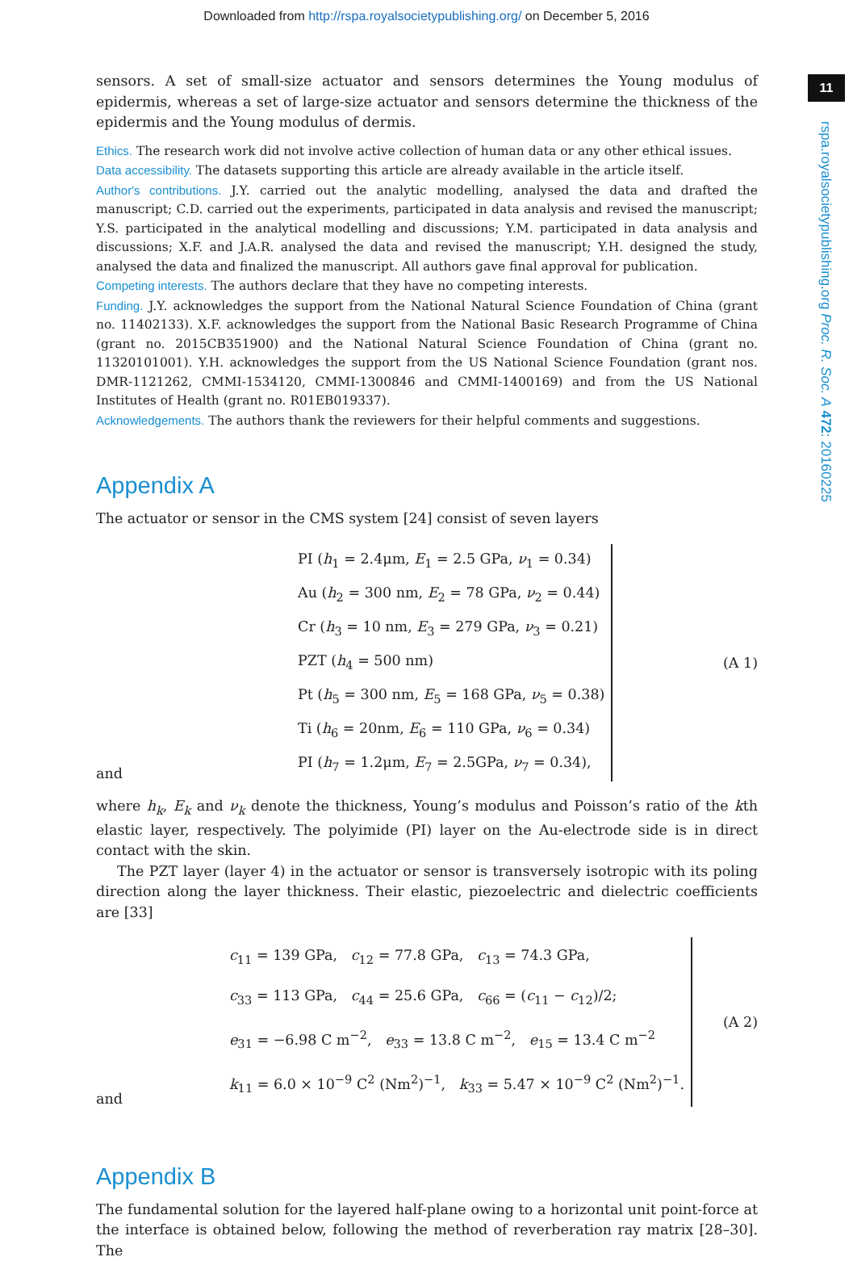Downloaded from http://rspa.royalsocietypublishing.org/ on December 5, 2016
11
rspa.royalsocietypublishing.org Proc. R. Soc. A 472: 20160225
sensors. A set of small-size actuator and sensors determines the Young modulus of epidermis, whereas a set of large-size actuator and sensors determine the thickness of the epidermis and the Young modulus of dermis.
Ethics. The research work did not involve active collection of human data or any other ethical issues.
Data accessibility. The datasets supporting this article are already available in the article itself.
Author's contributions. J.Y. carried out the analytic modelling, analysed the data and drafted the manuscript; C.D. carried out the experiments, participated in data analysis and revised the manuscript; Y.S. participated in the analytical modelling and discussions; Y.M. participated in data analysis and discussions; X.F. and J.A.R. analysed the data and revised the manuscript; Y.H. designed the study, analysed the data and finalized the manuscript. All authors gave final approval for publication.
Competing interests. The authors declare that they have no competing interests.
Funding. J.Y. acknowledges the support from the National Natural Science Foundation of China (grant no. 11402133). X.F. acknowledges the support from the National Basic Research Programme of China (grant no. 2015CB351900) and the National Natural Science Foundation of China (grant no. 11320101001). Y.H. acknowledges the support from the US National Science Foundation (grant nos. DMR-1121262, CMMI-1534120, CMMI-1300846 and CMMI-1400169) and from the US National Institutes of Health (grant no. R01EB019337).
Acknowledgements. The authors thank the reviewers for their helpful comments and suggestions.
Appendix A
The actuator or sensor in the CMS system [24] consist of seven layers
and
PI (h<sub>1</sub> = 2.4μm, E<sub>1</sub> = 2.5 GPa, ν<sub>1</sub> = 0.34)
Au (h<sub>2</sub> = 300 nm, E<sub>2</sub> = 78 GPa, ν<sub>2</sub> = 0.44)
Cr (h<sub>3</sub> = 10 nm, E<sub>3</sub> = 279 GPa, ν<sub>3</sub> = 0.21)
PZT (h<sub>4</sub> = 500 nm)
Pt (h<sub>5</sub> = 300 nm, E<sub>5</sub> = 168 GPa, ν<sub>5</sub> = 0.38)
Ti (h<sub>6</sub> = 20nm, E<sub>6</sub> = 110 GPa, ν<sub>6</sub> = 0.34)
PI (h<sub>7</sub> = 1.2μm, E<sub>7</sub> = 2.5GPa, ν<sub>7</sub> = 0.34),
(A 1)
where h<sub>k</sub>, E<sub>k</sub> and ν<sub>k</sub> denote the thickness, Young’s modulus and Poisson’s ratio of the kth elastic layer, respectively. The polyimide (PI) layer on the Au-electrode side is in direct contact with the skin.
The PZT layer (layer 4) in the actuator or sensor is transversely isotropic with its poling direction along the layer thickness. Their elastic, piezoelectric and dielectric coefficients are [33]
and
c<sub>11</sub> = 139 GPa, c<sub>12</sub> = 77.8 GPa, c<sub>13</sub> = 74.3 GPa,
c<sub>33</sub> = 113 GPa, c<sub>44</sub> = 25.6 GPa, c<sub>66</sub> = (c<sub>11</sub> − c<sub>12</sub>)/2;
e<sub>31</sub> = −6.98 C m<sup>−2</sup>, e<sub>33</sub> = 13.8 C m<sup>−2</sup>, e<sub>15</sub> = 13.4 C m<sup>−2</sup>
k<sub>11</sub> = 6.0 × 10<sup>−9</sup> C<sup>2</sup> (Nm<sup>2</sup>)<sup>−1</sup>, k<sub>33</sub> = 5.47 × 10<sup>−9</sup> C<sup>2</sup> (Nm<sup>2</sup>)<sup>−1</sup>.
(A 2)
Appendix B
The fundamental solution for the layered half-plane owing to a horizontal unit point-force at the interface is obtained below, following the method of reverberation ray matrix [28–30]. The